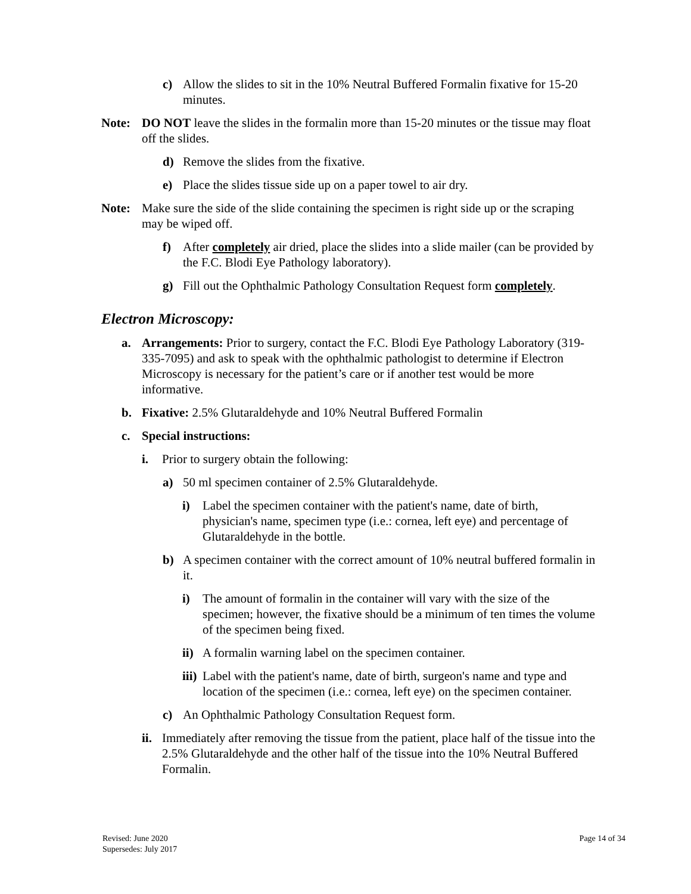c) Allow the slides to sit in the 10% Neutral Buffered Formalin fixative for 15-20 minutes.
Note: DO NOT leave the slides in the formalin more than 15-20 minutes or the tissue may float off the slides.
d) Remove the slides from the fixative.
e) Place the slides tissue side up on a paper towel to air dry.
Note: Make sure the side of the slide containing the specimen is right side up or the scraping may be wiped off.
f) After completely air dried, place the slides into a slide mailer (can be provided by the F.C. Blodi Eye Pathology laboratory).
g) Fill out the Ophthalmic Pathology Consultation Request form completely.
Electron Microscopy:
a. Arrangements: Prior to surgery, contact the F.C. Blodi Eye Pathology Laboratory (319-335-7095) and ask to speak with the ophthalmic pathologist to determine if Electron Microscopy is necessary for the patient’s care or if another test would be more informative.
b. Fixative: 2.5% Glutaraldehyde and 10% Neutral Buffered Formalin
c. Special instructions:
i. Prior to surgery obtain the following:
a) 50 ml specimen container of 2.5% Glutaraldehyde.
i) Label the specimen container with the patient's name, date of birth, physician's name, specimen type (i.e.: cornea, left eye) and percentage of Glutaraldehyde in the bottle.
b) A specimen container with the correct amount of 10% neutral buffered formalin in it.
i) The amount of formalin in the container will vary with the size of the specimen; however, the fixative should be a minimum of ten times the volume of the specimen being fixed.
ii) A formalin warning label on the specimen container.
iii) Label with the patient's name, date of birth, surgeon's name and type and location of the specimen (i.e.: cornea, left eye) on the specimen container.
c) An Ophthalmic Pathology Consultation Request form.
ii. Immediately after removing the tissue from the patient, place half of the tissue into the 2.5% Glutaraldehyde and the other half of the tissue into the 10% Neutral Buffered Formalin.
Revised: June 2020
Supersedes: July 2017
Page 14 of 34